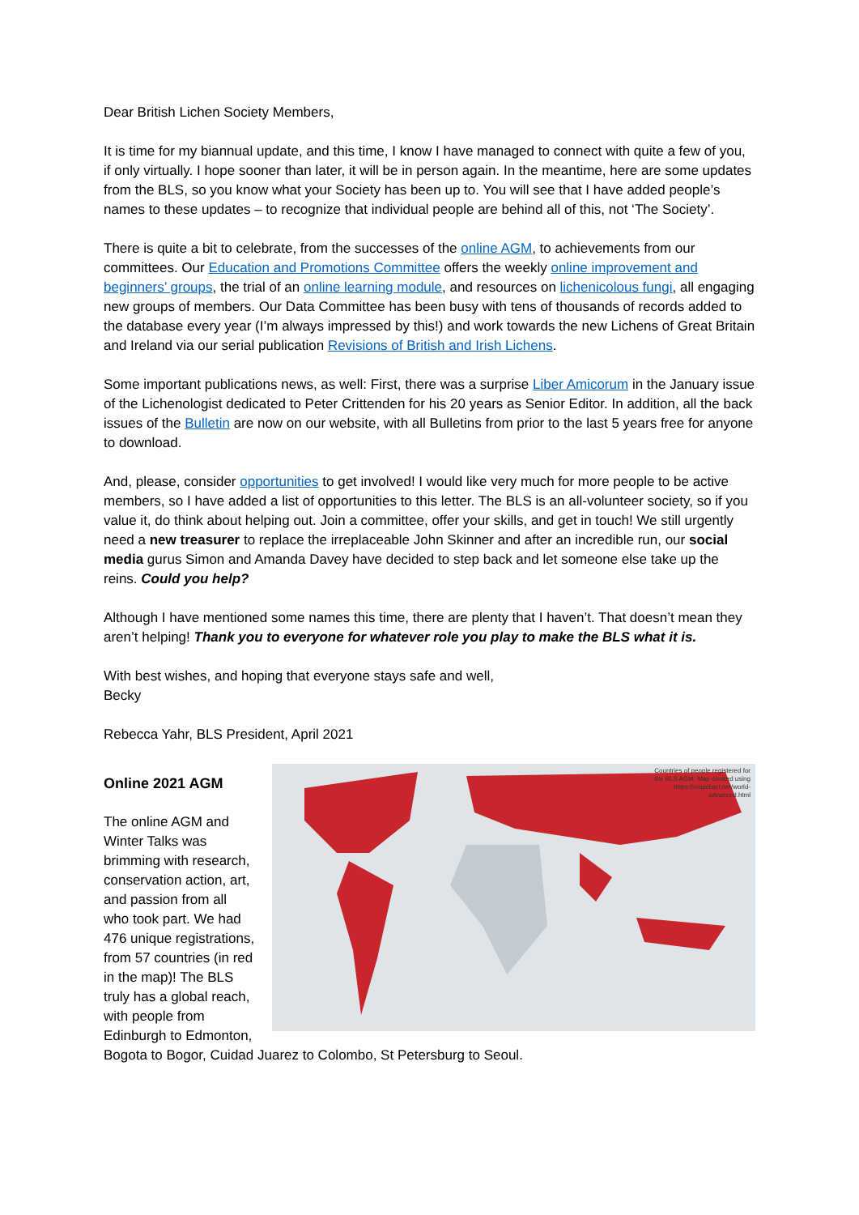Dear British Lichen Society Members,
It is time for my biannual update, and this time, I know I have managed to connect with quite a few of you, if only virtually. I hope sooner than later, it will be in person again. In the meantime, here are some updates from the BLS, so you know what your Society has been up to. You will see that I have added people’s names to these updates – to recognize that individual people are behind all of this, not ‘The Society’.
There is quite a bit to celebrate, from the successes of the online AGM, to achievements from our committees. Our Education and Promotions Committee offers the weekly online improvement and beginners’ groups, the trial of an online learning module, and resources on lichenicolous fungi, all engaging new groups of members. Our Data Committee has been busy with tens of thousands of records added to the database every year (I’m always impressed by this!) and work towards the new Lichens of Great Britain and Ireland via our serial publication Revisions of British and Irish Lichens.
Some important publications news, as well: First, there was a surprise Liber Amicorum in the January issue of the Lichenologist dedicated to Peter Crittenden for his 20 years as Senior Editor. In addition, all the back issues of the Bulletin are now on our website, with all Bulletins from prior to the last 5 years free for anyone to download.
And, please, consider opportunities to get involved! I would like very much for more people to be active members, so I have added a list of opportunities to this letter. The BLS is an all-volunteer society, so if you value it, do think about helping out. Join a committee, offer your skills, and get in touch! We still urgently need a new treasurer to replace the irreplaceable John Skinner and after an incredible run, our social media gurus Simon and Amanda Davey have decided to step back and let someone else take up the reins. Could you help?
Although I have mentioned some names this time, there are plenty that I haven’t. That doesn’t mean they aren’t helping! Thank you to everyone for whatever role you play to make the BLS what it is.
With best wishes, and hoping that everyone stays safe and well,
Becky
Rebecca Yahr, BLS President, April 2021
Countries of people registered for the BLS AGM. Map created using https://mapchart.net/world-advanced.html
Online 2021 AGM
The online AGM and Winter Talks was brimming with research, conservation action, art, and passion from all who took part. We had 476 unique registrations, from 57 countries (in red in the map)! The BLS truly has a global reach, with people from Edinburgh to Edmonton, Bogota to Bogor, Cuidad Juarez to Colombo, St Petersburg to Seoul.